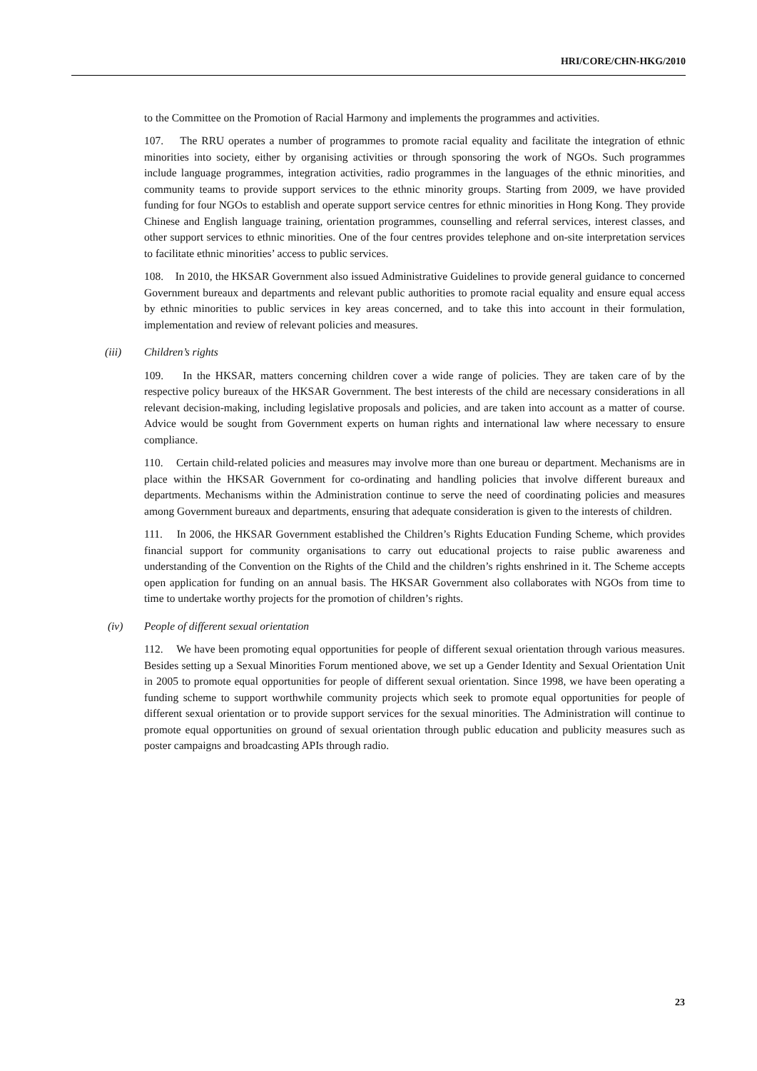HRI/CORE/CHN-HKG/2010
to the Committee on the Promotion of Racial Harmony and implements the programmes and activities.
107. The RRU operates a number of programmes to promote racial equality and facilitate the integration of ethnic minorities into society, either by organising activities or through sponsoring the work of NGOs. Such programmes include language programmes, integration activities, radio programmes in the languages of the ethnic minorities, and community teams to provide support services to the ethnic minority groups. Starting from 2009, we have provided funding for four NGOs to establish and operate support service centres for ethnic minorities in Hong Kong. They provide Chinese and English language training, orientation programmes, counselling and referral services, interest classes, and other support services to ethnic minorities. One of the four centres provides telephone and on-site interpretation services to facilitate ethnic minorities’ access to public services.
108. In 2010, the HKSAR Government also issued Administrative Guidelines to provide general guidance to concerned Government bureaux and departments and relevant public authorities to promote racial equality and ensure equal access by ethnic minorities to public services in key areas concerned, and to take this into account in their formulation, implementation and review of relevant policies and measures.
(iii) Children’s rights
109. In the HKSAR, matters concerning children cover a wide range of policies. They are taken care of by the respective policy bureaux of the HKSAR Government. The best interests of the child are necessary considerations in all relevant decision-making, including legislative proposals and policies, and are taken into account as a matter of course. Advice would be sought from Government experts on human rights and international law where necessary to ensure compliance.
110. Certain child-related policies and measures may involve more than one bureau or department. Mechanisms are in place within the HKSAR Government for co-ordinating and handling policies that involve different bureaux and departments. Mechanisms within the Administration continue to serve the need of coordinating policies and measures among Government bureaux and departments, ensuring that adequate consideration is given to the interests of children.
111. In 2006, the HKSAR Government established the Children’s Rights Education Funding Scheme, which provides financial support for community organisations to carry out educational projects to raise public awareness and understanding of the Convention on the Rights of the Child and the children’s rights enshrined in it. The Scheme accepts open application for funding on an annual basis. The HKSAR Government also collaborates with NGOs from time to time to undertake worthy projects for the promotion of children’s rights.
(iv) People of different sexual orientation
112. We have been promoting equal opportunities for people of different sexual orientation through various measures. Besides setting up a Sexual Minorities Forum mentioned above, we set up a Gender Identity and Sexual Orientation Unit in 2005 to promote equal opportunities for people of different sexual orientation. Since 1998, we have been operating a funding scheme to support worthwhile community projects which seek to promote equal opportunities for people of different sexual orientation or to provide support services for the sexual minorities. The Administration will continue to promote equal opportunities on ground of sexual orientation through public education and publicity measures such as poster campaigns and broadcasting APIs through radio.
23